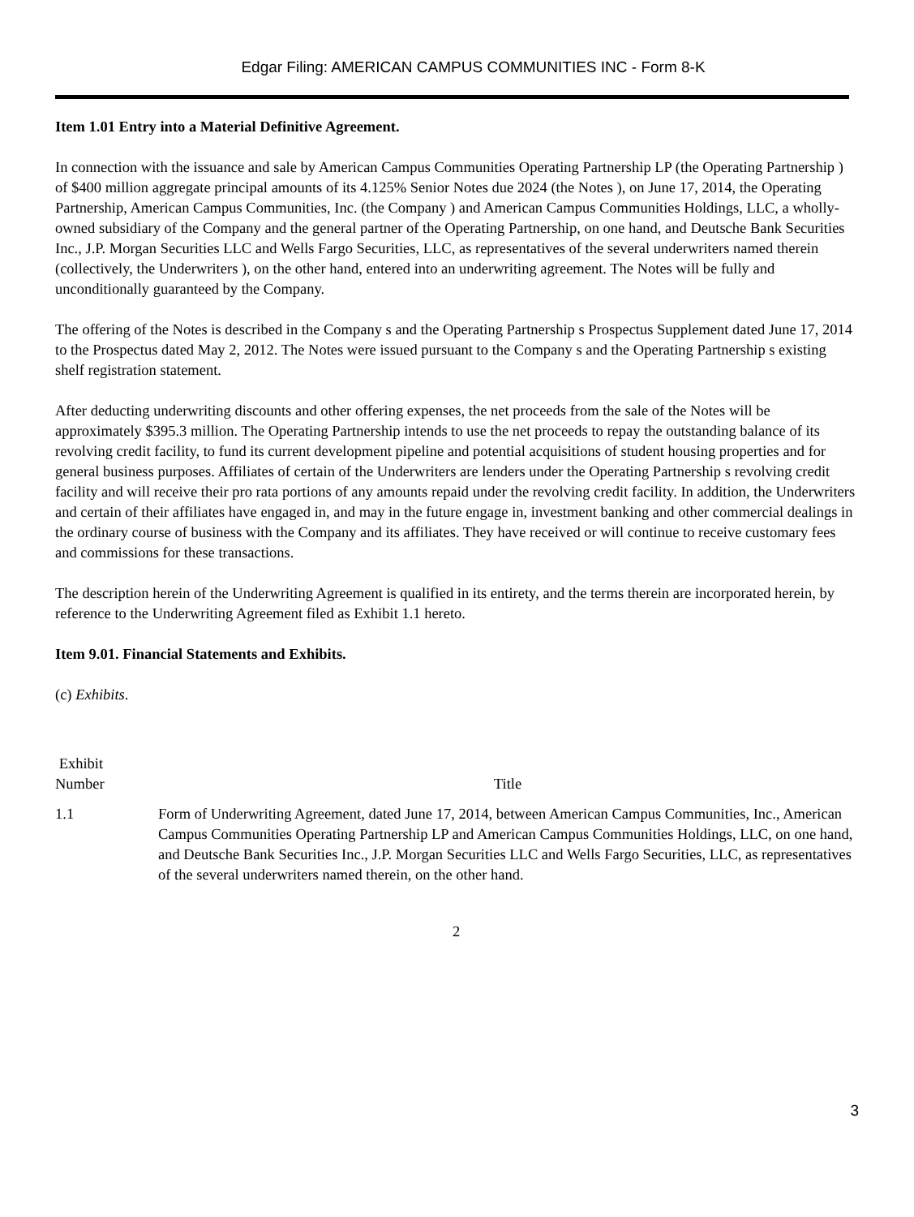Edgar Filing: AMERICAN CAMPUS COMMUNITIES INC - Form 8-K
Item 1.01 Entry into a Material Definitive Agreement.
In connection with the issuance and sale by American Campus Communities Operating Partnership LP (the Operating Partnership ) of $400 million aggregate principal amounts of its 4.125% Senior Notes due 2024 (the Notes ), on June 17, 2014, the Operating Partnership, American Campus Communities, Inc. (the Company ) and American Campus Communities Holdings, LLC, a wholly-owned subsidiary of the Company and the general partner of the Operating Partnership, on one hand, and Deutsche Bank Securities Inc., J.P. Morgan Securities LLC and Wells Fargo Securities, LLC, as representatives of the several underwriters named therein (collectively, the Underwriters ), on the other hand, entered into an underwriting agreement. The Notes will be fully and unconditionally guaranteed by the Company.
The offering of the Notes is described in the Company s and the Operating Partnership s Prospectus Supplement dated June 17, 2014 to the Prospectus dated May 2, 2012. The Notes were issued pursuant to the Company s and the Operating Partnership s existing shelf registration statement.
After deducting underwriting discounts and other offering expenses, the net proceeds from the sale of the Notes will be approximately $395.3 million. The Operating Partnership intends to use the net proceeds to repay the outstanding balance of its revolving credit facility, to fund its current development pipeline and potential acquisitions of student housing properties and for general business purposes. Affiliates of certain of the Underwriters are lenders under the Operating Partnership s revolving credit facility and will receive their pro rata portions of any amounts repaid under the revolving credit facility. In addition, the Underwriters and certain of their affiliates have engaged in, and may in the future engage in, investment banking and other commercial dealings in the ordinary course of business with the Company and its affiliates. They have received or will continue to receive customary fees and commissions for these transactions.
The description herein of the Underwriting Agreement is qualified in its entirety, and the terms therein are incorporated herein, by reference to the Underwriting Agreement filed as Exhibit 1.1 hereto.
Item 9.01. Financial Statements and Exhibits.
(c) Exhibits.
| Exhibit Number | Title |
| --- | --- |
| 1.1 | Form of Underwriting Agreement, dated June 17, 2014, between American Campus Communities, Inc., American Campus Communities Operating Partnership LP and American Campus Communities Holdings, LLC, on one hand, and Deutsche Bank Securities Inc., J.P. Morgan Securities LLC and Wells Fargo Securities, LLC, as representatives of the several underwriters named therein, on the other hand. |
2
3